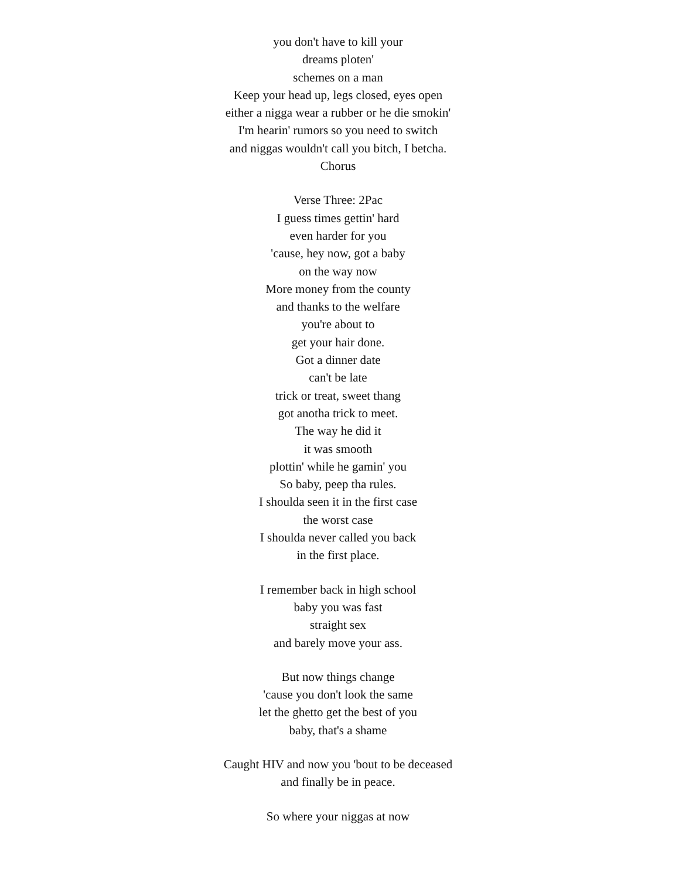you don't have to kill your
dreams ploten'
schemes on a man
Keep your head up, legs closed, eyes open
either a nigga wear a rubber or he die smokin'
I'm hearin' rumors so you need to switch
and niggas wouldn't call you bitch, I betcha.
Chorus
Verse Three: 2Pac
I guess times gettin' hard
even harder for you
'cause, hey now, got a baby
on the way now
More money from the county
and thanks to the welfare
you're about to
get your hair done.
Got a dinner date
can't be late
trick or treat, sweet thang
got anotha trick to meet.
The way he did it
it was smooth
plottin' while he gamin' you
So baby, peep tha rules.
I shoulda seen it in the first case
the worst case
I shoulda never called you back
in the first place.
I remember back in high school
baby you was fast
straight sex
and barely move your ass.
But now things change
'cause you don't look the same
let the ghetto get the best of you
baby, that's a shame
Caught HIV and now you 'bout to be deceased
and finally be in peace.
So where your niggas at now